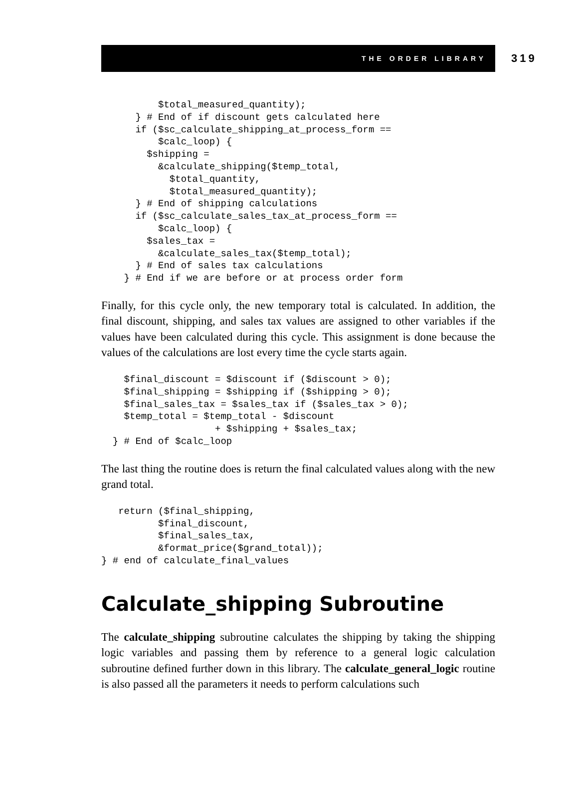THE ORDER LIBRARY
319
          $total_measured_quantity);
      } # End of if discount gets calculated here
      if ($sc_calculate_shipping_at_process_form ==
          $calc_loop) {
        $shipping =
          &calculate_shipping($temp_total,
            $total_quantity,
            $total_measured_quantity);
      } # End of shipping calculations
      if ($sc_calculate_sales_tax_at_process_form ==
          $calc_loop) {
        $sales_tax =
          &calculate_sales_tax($temp_total);
      } # End of sales tax calculations
    } # End if we are before or at process order form
Finally, for this cycle only, the new temporary total is calculated. In addition, the final discount, shipping, and sales tax values are assigned to other variables if the values have been calculated during this cycle. This assignment is done because the values of the calculations are lost every time the cycle starts again.
    $final_discount = $discount if ($discount > 0);
    $final_shipping = $shipping if ($shipping > 0);
    $final_sales_tax = $sales_tax if ($sales_tax > 0);
    $temp_total = $temp_total - $discount
                    + $shipping + $sales_tax;
  } # End of $calc_loop
The last thing the routine does is return the final calculated values along with the new grand total.
   return ($final_shipping,
          $final_discount,
          $final_sales_tax,
          &format_price($grand_total));
} # end of calculate_final_values
Calculate_shipping Subroutine
The calculate_shipping subroutine calculates the shipping by taking the shipping logic variables and passing them by reference to a general logic calculation subroutine defined further down in this library. The calculate_general_logic routine is also passed all the parameters it needs to perform calculations such